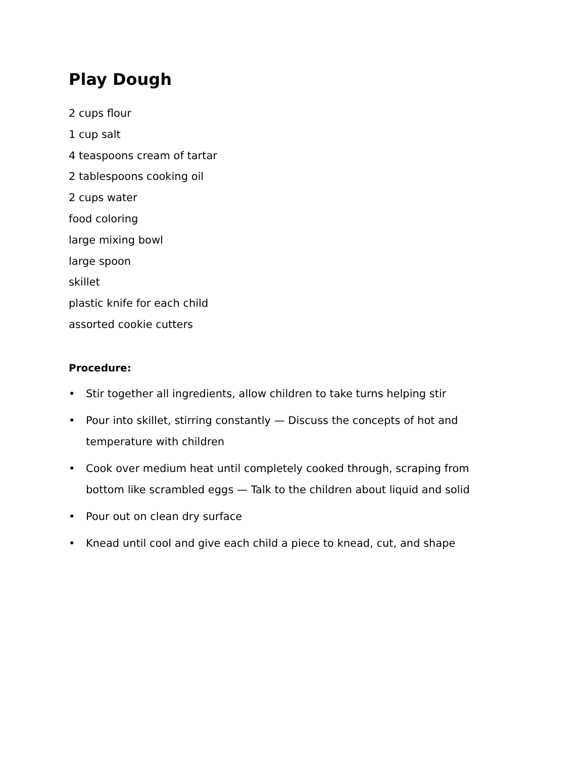Play Dough
2 cups flour
1 cup salt
4 teaspoons cream of tartar
2 tablespoons cooking oil
2 cups water
food coloring
large mixing bowl
large spoon
skillet
plastic knife for each child
assorted cookie cutters
Procedure:
• Stir together all ingredients, allow children to take turns helping stir
• Pour into skillet, stirring constantly — Discuss the concepts of hot and temperature with children
• Cook over medium heat until completely cooked through, scraping from bottom like scrambled eggs — Talk to the children about liquid and solid
• Pour out on clean dry surface
• Knead until cool and give each child a piece to knead, cut, and shape